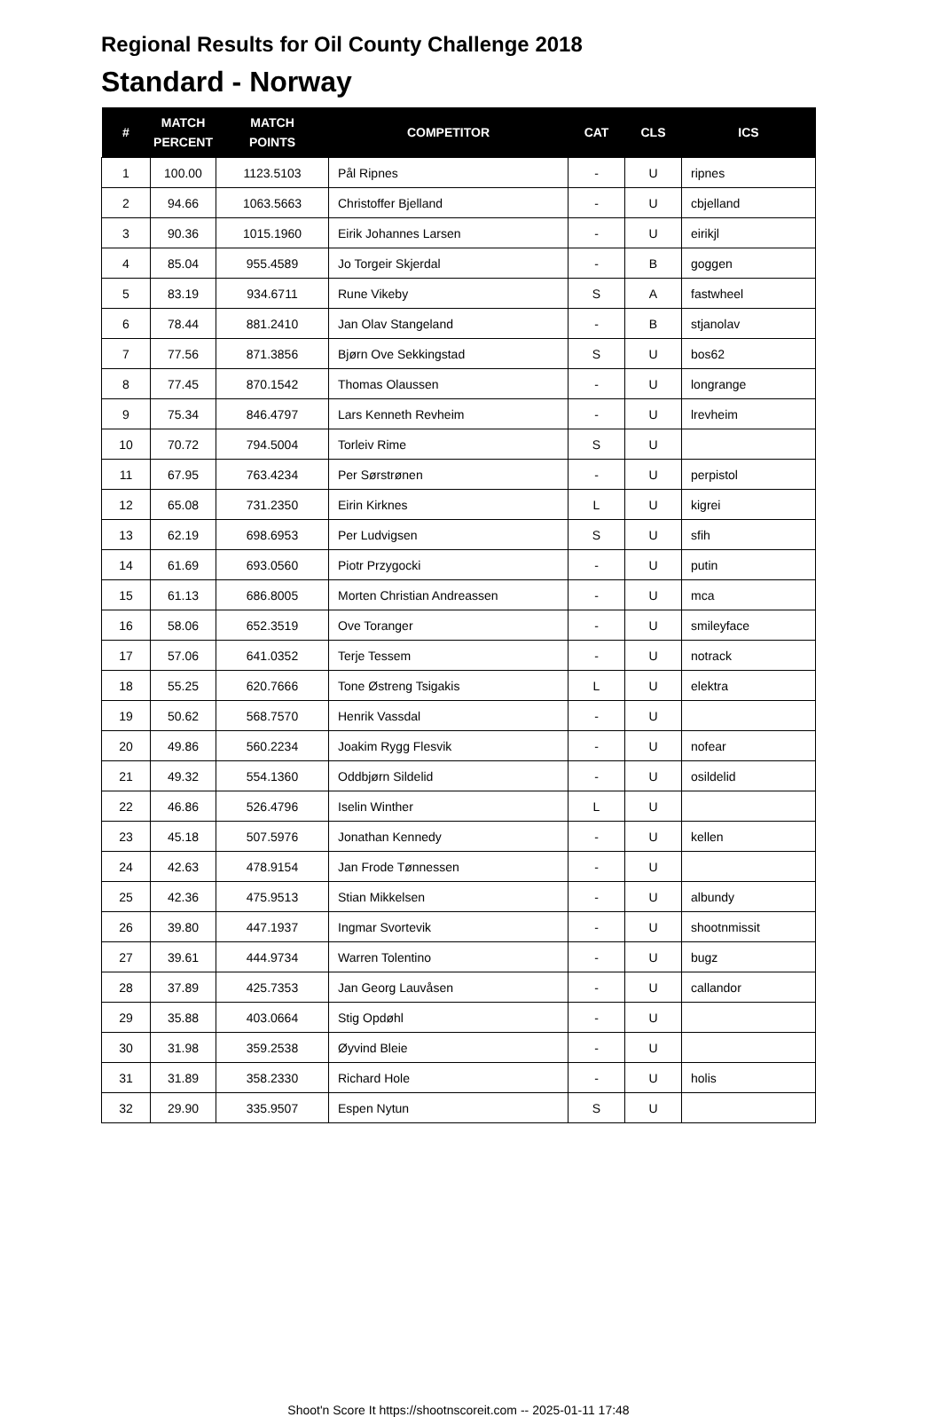Regional Results for Oil County Challenge 2018
Standard - Norway
| # | MATCH PERCENT | MATCH POINTS | COMPETITOR | CAT | CLS | ICS |
| --- | --- | --- | --- | --- | --- | --- |
| 1 | 100.00 | 1123.5103 | Pål Ripnes | - | U | ripnes |
| 2 | 94.66 | 1063.5663 | Christoffer Bjelland | - | U | cbjelland |
| 3 | 90.36 | 1015.1960 | Eirik Johannes Larsen | - | U | eirikjl |
| 4 | 85.04 | 955.4589 | Jo Torgeir Skjerdal | - | B | goggen |
| 5 | 83.19 | 934.6711 | Rune Vikeby | S | A | fastwheel |
| 6 | 78.44 | 881.2410 | Jan Olav Stangeland | - | B | stjanolav |
| 7 | 77.56 | 871.3856 | Bjørn Ove Sekkingstad | S | U | bos62 |
| 8 | 77.45 | 870.1542 | Thomas Olaussen | - | U | longrange |
| 9 | 75.34 | 846.4797 | Lars Kenneth Revheim | - | U | lrevheim |
| 10 | 70.72 | 794.5004 | Torleiv Rime | S | U | |
| 11 | 67.95 | 763.4234 | Per Sørstrønen | - | U | perpistol |
| 12 | 65.08 | 731.2350 | Eirin Kirknes | L | U | kigrei |
| 13 | 62.19 | 698.6953 | Per Ludvigsen | S | U | sfih |
| 14 | 61.69 | 693.0560 | Piotr Przygocki | - | U | putin |
| 15 | 61.13 | 686.8005 | Morten Christian Andreassen | - | U | mca |
| 16 | 58.06 | 652.3519 | Ove Toranger | - | U | smileyface |
| 17 | 57.06 | 641.0352 | Terje Tessem | - | U | notrack |
| 18 | 55.25 | 620.7666 | Tone Østreng Tsigakis | L | U | elektra |
| 19 | 50.62 | 568.7570 | Henrik Vassdal | - | U | |
| 20 | 49.86 | 560.2234 | Joakim Rygg Flesvik | - | U | nofear |
| 21 | 49.32 | 554.1360 | Oddbjørn Sildelid | - | U | osildelid |
| 22 | 46.86 | 526.4796 | Iselin Winther | L | U | |
| 23 | 45.18 | 507.5976 | Jonathan Kennedy | - | U | kellen |
| 24 | 42.63 | 478.9154 | Jan Frode Tønnessen | - | U | |
| 25 | 42.36 | 475.9513 | Stian Mikkelsen | - | U | albundy |
| 26 | 39.80 | 447.1937 | Ingmar Svortevik | - | U | shootnmissit |
| 27 | 39.61 | 444.9734 | Warren Tolentino | - | U | bugz |
| 28 | 37.89 | 425.7353 | Jan Georg Lauvåsen | - | U | callandor |
| 29 | 35.88 | 403.0664 | Stig Opdøhl | - | U | |
| 30 | 31.98 | 359.2538 | Øyvind Bleie | - | U | |
| 31 | 31.89 | 358.2330 | Richard Hole | - | U | holis |
| 32 | 29.90 | 335.9507 | Espen Nytun | S | U | |
Shoot'n Score It https://shootnscoreit.com -- 2025-01-11 17:48